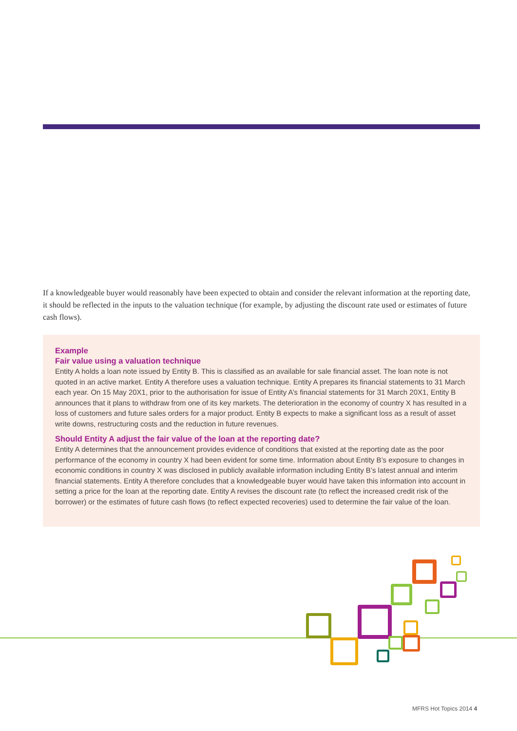If a knowledgeable buyer would reasonably have been expected to obtain and consider the relevant information at the reporting date, it should be reflected in the inputs to the valuation technique (for example, by adjusting the discount rate used or estimates of future cash flows).
Example
Fair value using a valuation technique
Entity A holds a loan note issued by Entity B. This is classified as an available for sale financial asset. The loan note is not quoted in an active market. Entity A therefore uses a valuation technique. Entity A prepares its financial statements to 31 March each year. On 15 May 20X1, prior to the authorisation for issue of Entity A’s financial statements for 31 March 20X1, Entity B announces that it plans to withdraw from one of its key markets. The deterioration in the economy of country X has resulted in a loss of customers and future sales orders for a major product. Entity B expects to make a significant loss as a result of asset write downs, restructuring costs and the reduction in future revenues.
Should Entity A adjust the fair value of the loan at the reporting date?
Entity A determines that the announcement provides evidence of conditions that existed at the reporting date as the poor performance of the economy in country X had been evident for some time. Information about Entity B’s exposure to changes in economic conditions in country X was disclosed in publicly available information including Entity B’s latest annual and interim financial statements. Entity A therefore concludes that a knowledgeable buyer would have taken this information into account in setting a price for the loan at the reporting date. Entity A revises the discount rate (to reflect the increased credit risk of the borrower) or the estimates of future cash flows (to reflect expected recoveries) used to determine the fair value of the loan.
MFRS Hot Topics 2014 4